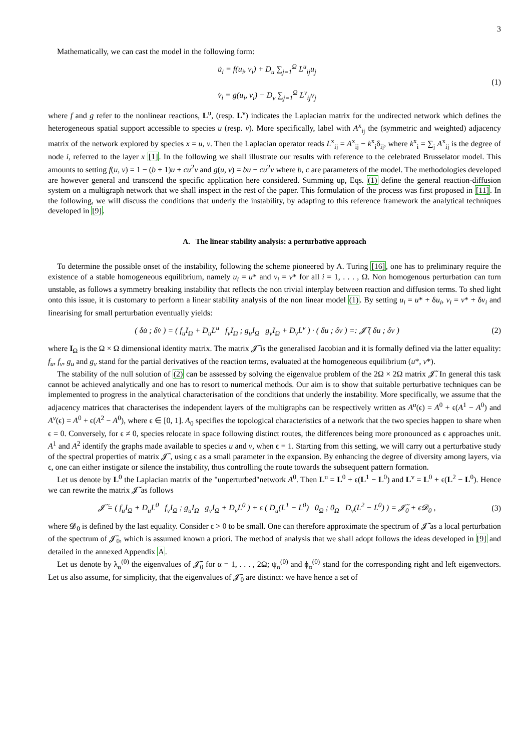3
Mathematically, we can cast the model in the following form:
u̇<sub>i</sub> = f(u<sub>i</sub>, v<sub>i</sub>) + D<sub>u</sub> ∑<sub>j=1</sub><sup>Ω</sup> L<sup>u</sup><sub>ij</sub>u<sub>j</sub>
v̇<sub>i</sub> = g(u<sub>i</sub>, v<sub>i</sub>) + D<sub>v</sub> ∑<sub>j=1</sub><sup>Ω</sup> L<sup>v</sup><sub>ij</sub>v<sub>j</sub>
(1)
where f and g refer to the nonlinear reactions, L<sup>u</sup>, (resp. L<sup>v</sup>) indicates the Laplacian matrix for the undirected network which defines the heterogeneous spatial support accessible to species u (resp. v). More specifically, label with A<sup>x</sup><sub>ij</sub> the (symmetric and weighted) adjacency matrix of the network explored by species x = u, v. Then the Laplacian operator reads L<sup>x</sup><sub>ij</sub> = A<sup>x</sup><sub>ij</sub> − k<sup>x</sup><sub>i</sub>δ<sub>ij</sub>, where k<sup>x</sup><sub>i</sub> = ∑<sub>j</sub> A<sup>x</sup><sub>ij</sub> is the degree of node i, referred to the layer x [1]. In the following we shall illustrate our results with reference to the celebrated Brusselator model. This amounts to setting f(u, v) = 1 − (b + 1)u + cu<sup>2</sup>v and g(u, v) = bu − cu<sup>2</sup>v where b, c are parameters of the model. The methodologies developed are however general and transcend the specific application here considered. Summing up, Eqs. (1) define the general reaction-diffusion system on a multigraph network that we shall inspect in the rest of the paper. This formulation of the process was first proposed in [11]. In the following, we will discuss the conditions that underly the instability, by adapting to this reference framework the analytical techniques developed in [9].
A. The linear stability analysis: a perturbative approach
To determine the possible onset of the instability, following the scheme pioneered by A. Turing [16], one has to preliminary require the existence of a stable homogeneous equilibrium, namely u<sub>i</sub> = u* and v<sub>i</sub> = v* for all i = 1, . . . , Ω. Non homogenous perturbation can turn unstable, as follows a symmetry breaking instability that reflects the non trivial interplay between reaction and diffusion terms. To shed light onto this issue, it is customary to perform a linear stability analysis of the non linear model (1). By setting u<sub>i</sub> = u* + δu<sub>i</sub>, v<sub>i</sub> = v* + δv<sub>i</sub> and linearising for small perturbation eventually yields:
( δu̇ ; δv̇ ) = ( f<sub>u</sub>I<sub>Ω</sub> + D<sub>u</sub>L<sup>u</sup> f<sub>v</sub>I<sub>Ω</sub> ; g<sub>u</sub>I<sub>Ω</sub> g<sub>v</sub>I<sub>Ω</sub> + D<sub>v</sub>L<sup>v</sup> ) · ( δu ; δv ) =: 𝓙̃ ( δu ; δv )
(2)
where I<sub>Ω</sub> is the Ω × Ω dimensional identity matrix. The matrix 𝓙̃ is the generalised Jacobian and it is formally defined via the latter equality: f<sub>u</sub>, f<sub>v</sub>, g<sub>u</sub> and g<sub>v</sub> stand for the partial derivatives of the reaction terms, evaluated at the homogeneous equilibrium (u*, v*).
The stability of the null solution of (2) can be assessed by solving the eigenvalue problem of the 2Ω × 2Ω matrix 𝓙̃. In general this task cannot be achieved analytically and one has to resort to numerical methods. Our aim is to show that suitable perturbative techniques can be implemented to progress in the analytical characterisation of the conditions that underly the instability. More specifically, we assume that the adjacency matrices that characterises the independent layers of the multigraphs can be respectively written as A<sup>u</sup>(ϵ) = A<sup>0</sup> + ϵ(A<sup>1</sup> − A<sup>0</sup>) and A<sup>v</sup>(ϵ) = A<sup>0</sup> + ϵ(A<sup>2</sup> − A<sup>0</sup>), where ϵ ∈ [0, 1]. A<sub>0</sub> specifies the topological characteristics of a network that the two species happen to share when ϵ = 0. Conversely, for ϵ ≠ 0, species relocate in space following distinct routes, the differences being more pronounced as ϵ approaches unit. A<sup>1</sup> and A<sup>2</sup> identify the graphs made available to species u and v, when ϵ = 1. Starting from this setting, we will carry out a perturbative study of the spectral properties of matrix 𝓙̃ , using ϵ as a small parameter in the expansion. By enhancing the degree of diversity among layers, via ϵ, one can either instigate or silence the instability, thus controlling the route towards the subsequent pattern formation.
Let us denote by L<sup>0</sup> the Laplacian matrix of the "unperturbed"network A<sup>0</sup>. Then L<sup>u</sup> = L<sup>0</sup> + ϵ(L<sup>1</sup> − L<sup>0</sup>) and L<sup>v</sup> = L<sup>0</sup> + ϵ(L<sup>2</sup> − L<sup>0</sup>). Hence we can rewrite the matrix 𝓙̃ as follows
𝓙̃ = ( f<sub>u</sub>I<sub>Ω</sub> + D<sub>u</sub>L<sup>0</sup> f<sub>v</sub>I<sub>Ω</sub> ; g<sub>u</sub>I<sub>Ω</sub> g<sub>v</sub>I<sub>Ω</sub> + D<sub>v</sub>L<sup>0</sup> ) + ϵ ( D<sub>u</sub>(L<sup>1</sup> − L<sup>0</sup>) 0<sub>Ω</sub> ; 0<sub>Ω</sub> D<sub>v</sub>(L<sup>2</sup> − L<sup>0</sup>) ) = 𝓙̃<sub>0</sub> + ϵ𝓓<sub>0</sub> ,
(3)
where 𝓓<sub>0</sub> is defined by the last equality. Consider ϵ > 0 to be small. One can therefore approximate the spectrum of 𝓙̃ as a local perturbation of the spectrum of 𝓙̃<sub>0</sub>, which is assumed known a priori. The method of analysis that we shall adopt follows the ideas developed in [9] and detailed in the annexed Appendix A.
Let us denote by λ<sub>α</sub><sup>(0)</sup> the eigenvalues of 𝓙̃<sub>0</sub> for α = 1, . . . , 2Ω; ψ<sub>α</sub><sup>(0)</sup> and ϕ<sub>α</sub><sup>(0)</sup> stand for the corresponding right and left eigenvectors. Let us also assume, for simplicity, that the eigenvalues of 𝓙̃<sub>0</sub> are distinct: we have hence a set of